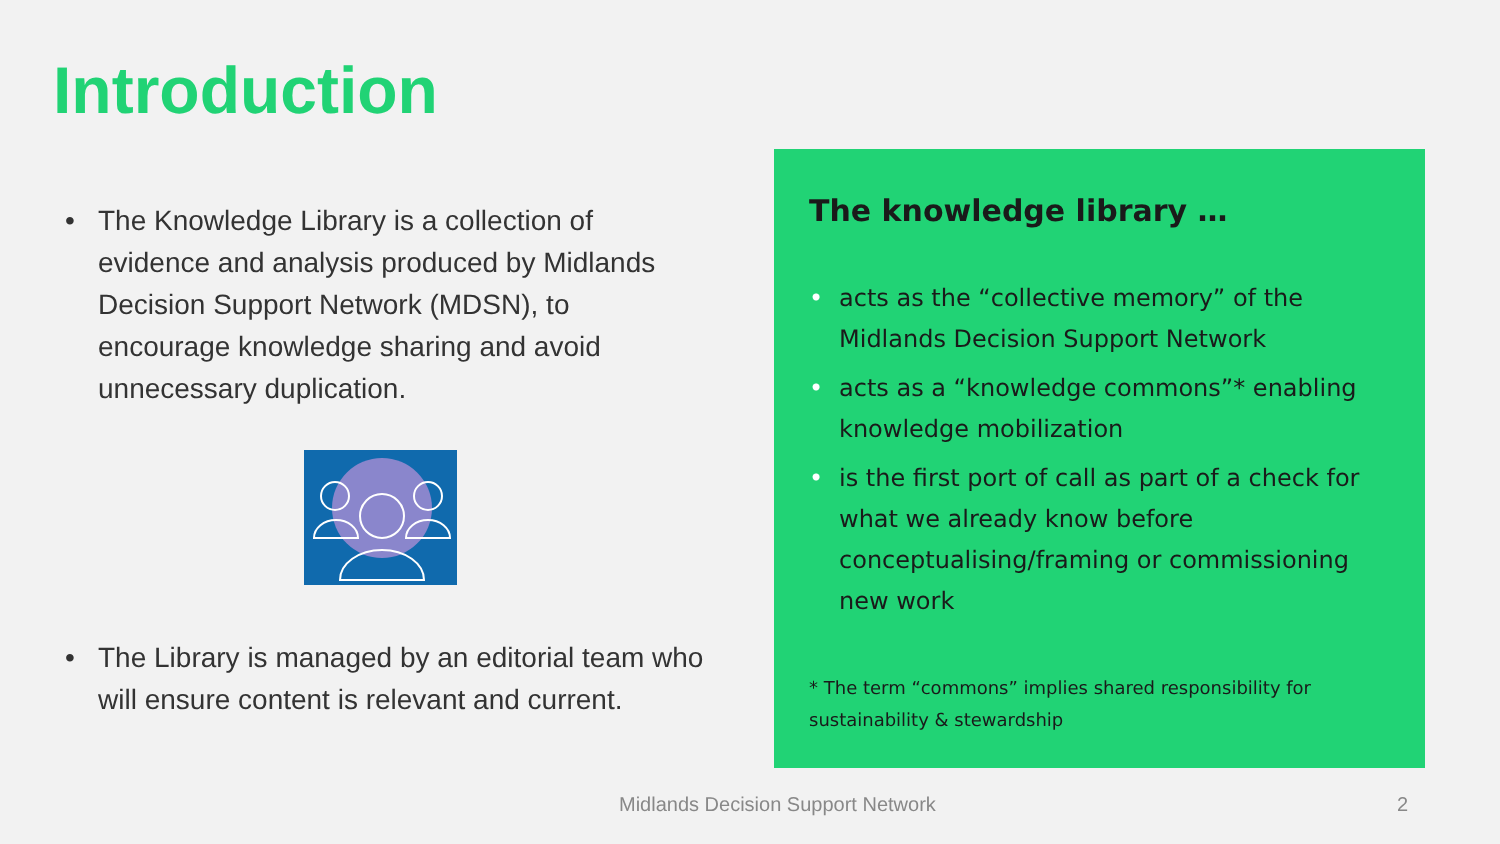Introduction
• The Knowledge Library is a collection of evidence and analysis produced by Midlands Decision Support Network (MDSN), to encourage knowledge sharing and avoid unnecessary duplication.
• The Library is managed by an editorial team who will ensure content is relevant and current.
The knowledge library …
• acts as the “collective memory” of the Midlands Decision Support Network
• acts as a “knowledge commons”* enabling knowledge mobilization
• is the first port of call as part of a check for what we already know before conceptualising/framing or commissioning new work
* The term “commons” implies shared responsibility for sustainability & stewardship
Midlands Decision Support Network
2